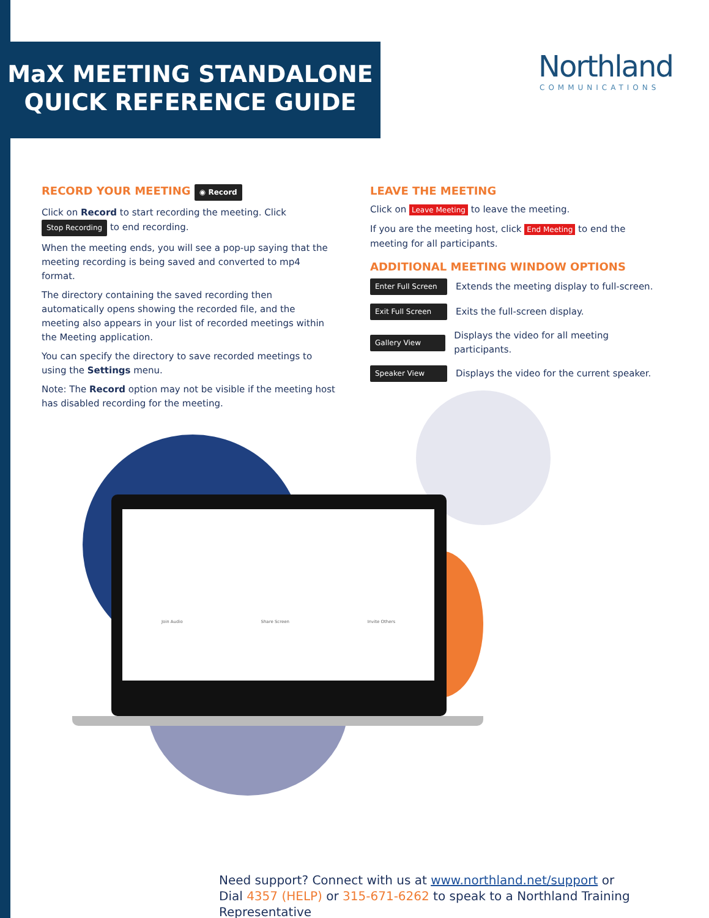MaX MEETING STANDALONE
QUICK REFERENCE GUIDE
Northland
COMMUNICATIONS
RECORD YOUR MEETING ◉ Record
Click on Record to start recording the meeting. Click Stop Recording to end recording.
When the meeting ends, you will see a pop-up saying that the meeting recording is being saved and converted to mp4 format.
The directory containing the saved recording then automatically opens showing the recorded file, and the meeting also appears in your list of recorded meetings within the Meeting application.
You can specify the directory to save recorded meetings to using the Settings menu.
Note: The Record option may not be visible if the meeting host has disabled recording for the meeting.
LEAVE THE MEETING
Click on Leave Meeting to leave the meeting.
If you are the meeting host, click End Meeting to end the meeting for all participants.
ADDITIONAL MEETING WINDOW OPTIONS
Enter Full Screen Extends the meeting display to full-screen.
Exit Full Screen Exits the full-screen display.
Gallery View Displays the video for all meeting participants.
Speaker View Displays the video for the current speaker.
Join Audio Share Screen Invite Others
Need support? Connect with us at www.northland.net/support or
Dial 4357 (HELP) or 315-671-6262 to speak to a Northland Training Representative